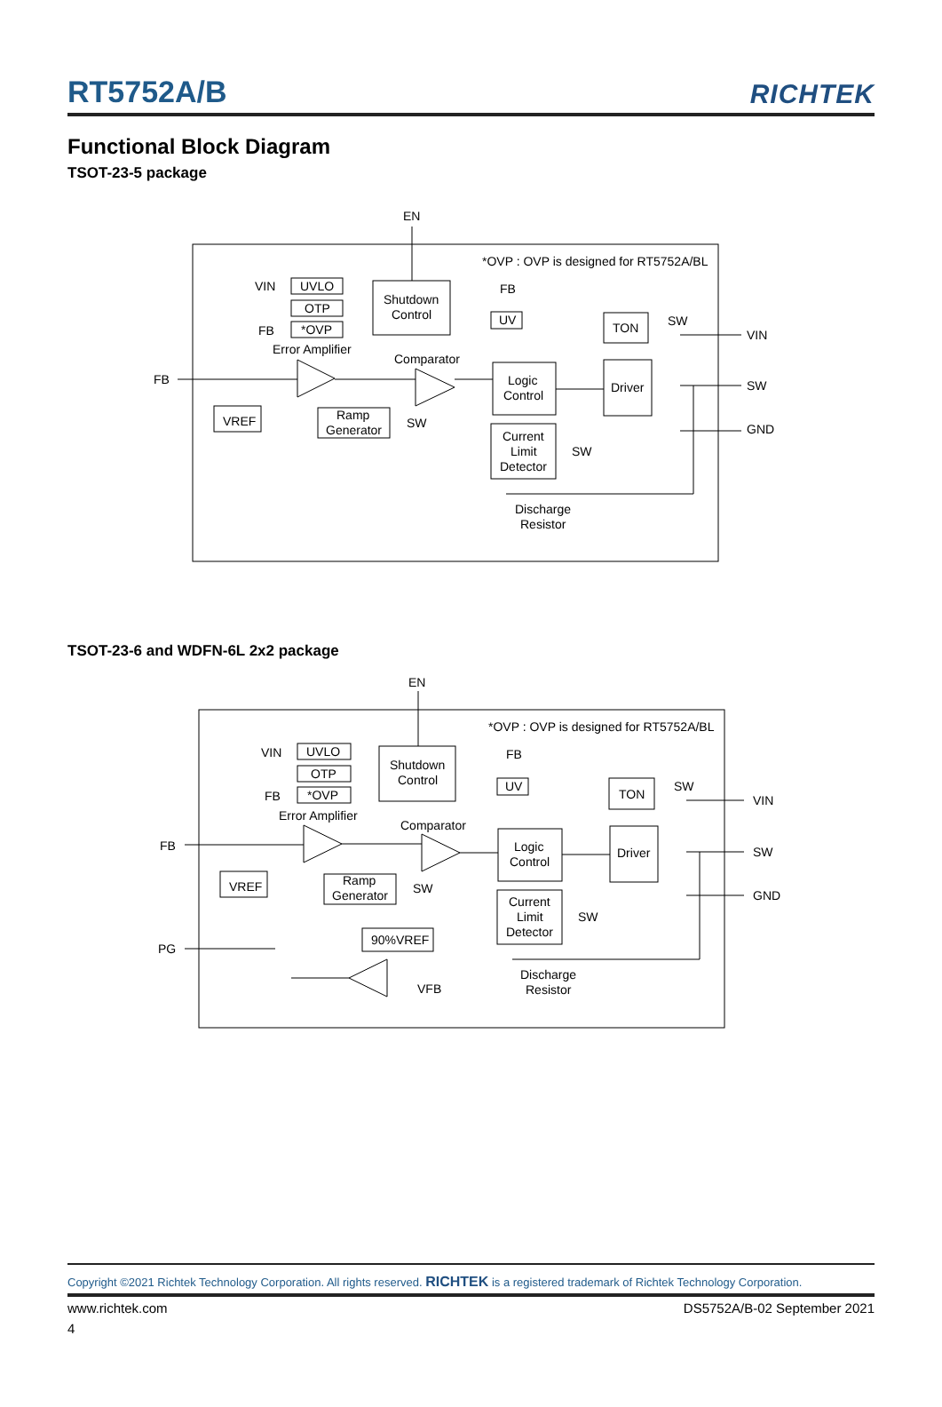RT5752A/B
RICHTEK
Functional Block Diagram
TSOT-23-5 package
EN
*OVP : OVP is designed for RT5752A/BL
VIN
UVLO
OTP
FB
*OVP
Shutdown
Control
FB
UV
TON
SW
VIN
Error Amplifier
Comparator
FB
Logic
Control
Driver
SW
VREF
Ramp
Generator
SW
GND
Current
Limit
Detector
SW
Discharge
Resistor
TSOT-23-6 and WDFN-6L 2x2 package
EN
*OVP : OVP is designed for RT5752A/BL
VIN
UVLO
OTP
FB
*OVP
Shutdown
Control
FB
UV
TON
SW
VIN
Error Amplifier
Comparator
FB
Logic
Control
Driver
SW
VREF
Ramp
Generator
SW
GND
Current
Limit
Detector
SW
90%VREF
PG
VFB
Discharge
Resistor
Copyright ©2021 Richtek Technology Corporation. All rights reserved. RICHTEK is a registered trademark of Richtek Technology Corporation.
www.richtek.com DS5752A/B-02 September 2021
4